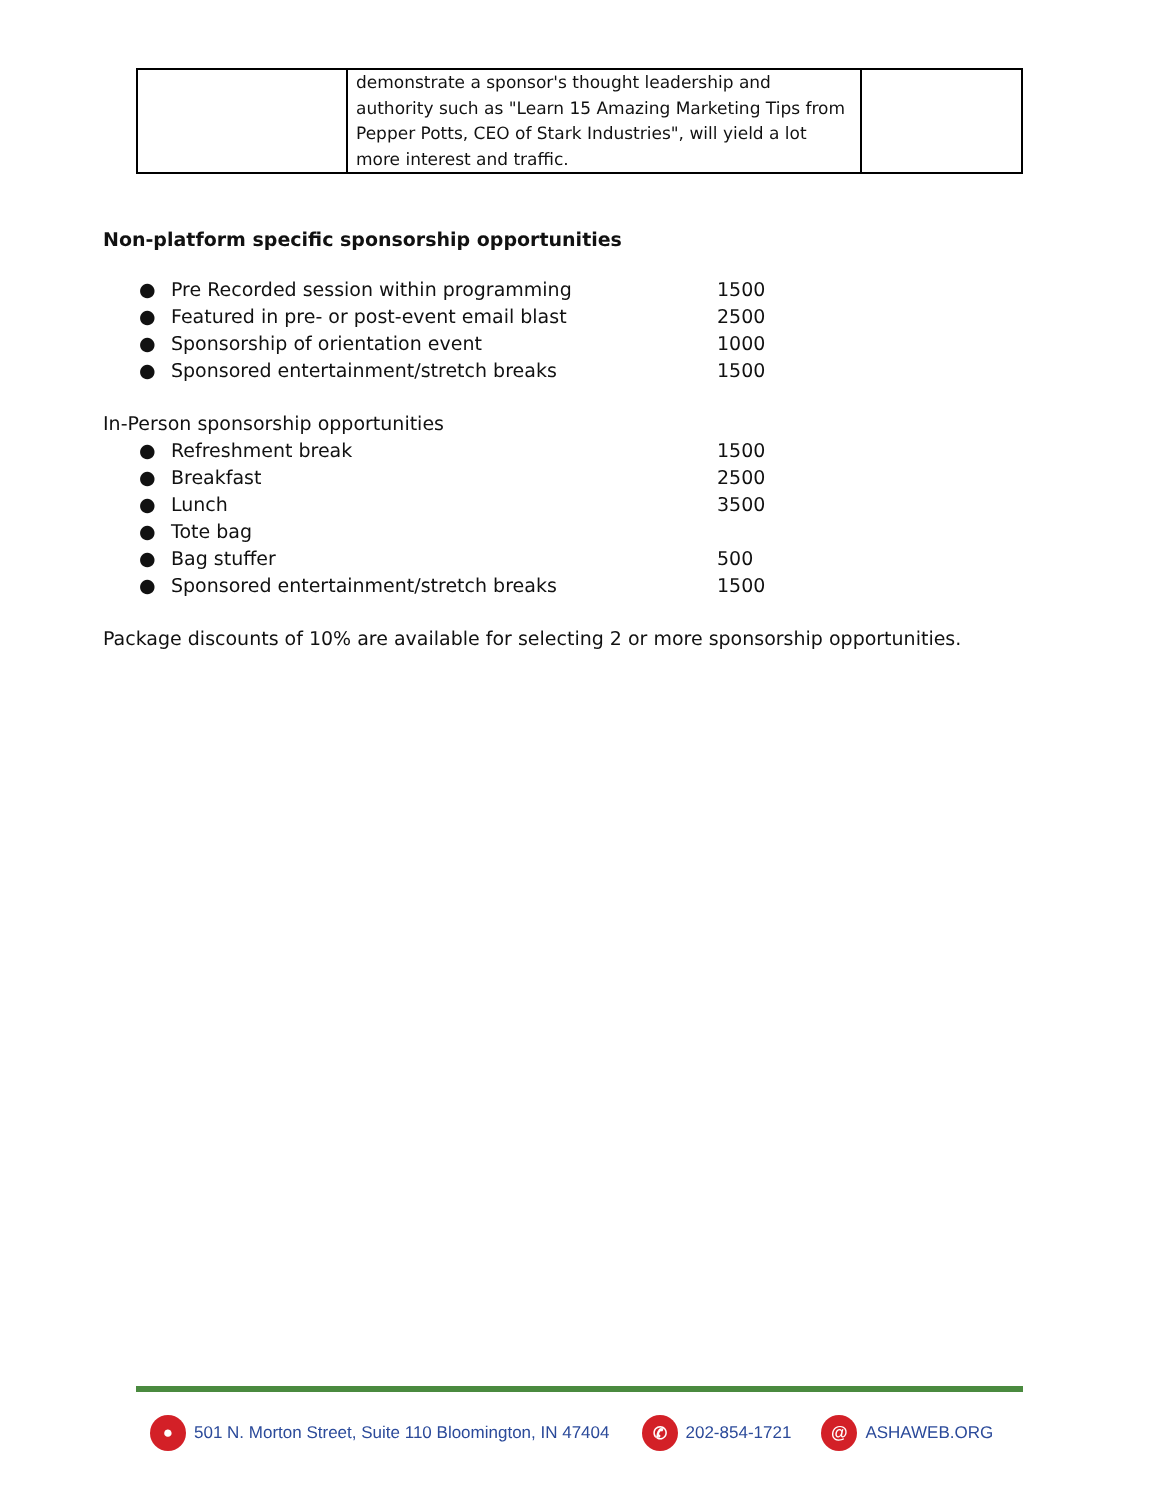| | demonstrate a sponsor's thought leadership and authority such as "Learn 15 Amazing Marketing Tips from Pepper Potts, CEO of Stark Industries", will yield a lot more interest and traffic. | |
Non-platform specific sponsorship opportunities
● Pre Recorded session within programming 1500
● Featured in pre- or post-event email blast 2500
● Sponsorship of orientation event 1000
● Sponsored entertainment/stretch breaks 1500
In-Person sponsorship opportunities
● Refreshment break 1500
● Breakfast 2500
● Lunch 3500
● Tote bag
● Bag stuffer 500
● Sponsored entertainment/stretch breaks 1500
Package discounts of 10% are available for selecting 2 or more sponsorship opportunities.
● 501 N. Morton Street, Suite 110 Bloomington, IN 47404 ✆ 202-854-1721 @ ASHAWEB.ORG